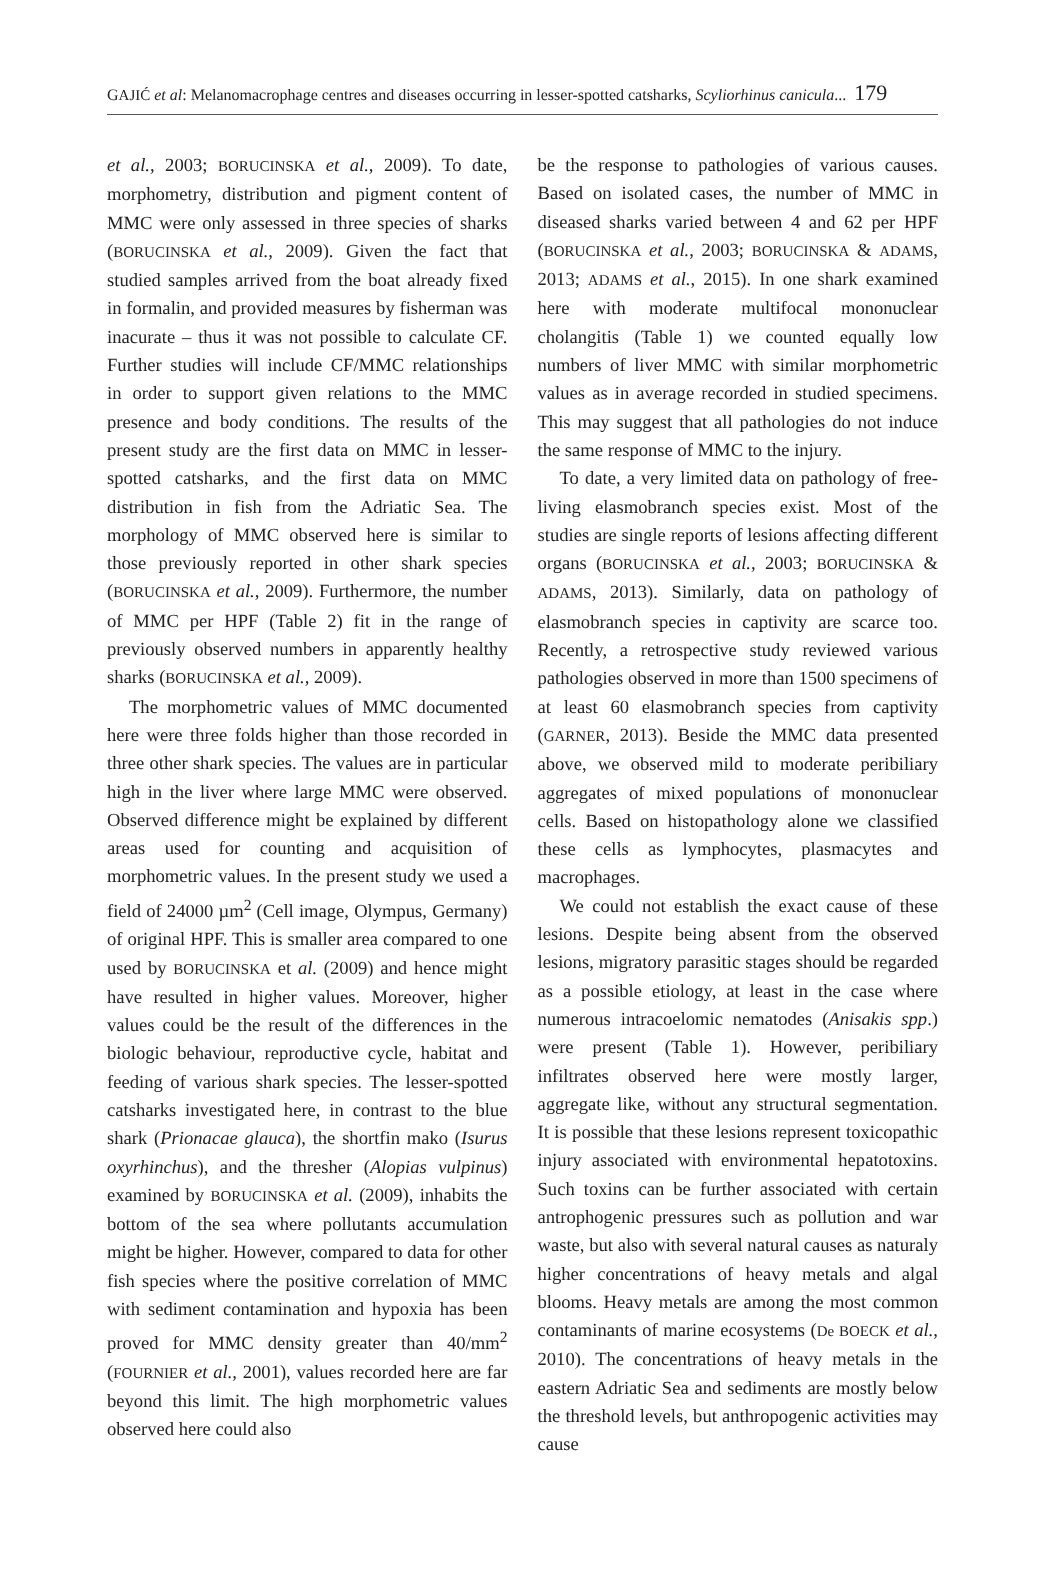GAJIĆ et al: Melanomacrophage centres and diseases occurring in lesser-spotted catsharks, Scyliorhinus canicula... 179
et al., 2003; BORUCINSKA et al., 2009). To date, morphometry, distribution and pigment content of MMC were only assessed in three species of sharks (BORUCINSKA et al., 2009). Given the fact that studied samples arrived from the boat already fixed in formalin, and provided measures by fisherman was inacurate – thus it was not possible to calculate CF. Further studies will include CF/MMC relationships in order to support given relations to the MMC presence and body conditions. The results of the present study are the first data on MMC in lesser-spotted catsharks, and the first data on MMC distribution in fish from the Adriatic Sea. The morphology of MMC observed here is similar to those previously reported in other shark species (BORUCINSKA et al., 2009). Furthermore, the number of MMC per HPF (Table 2) fit in the range of previously observed numbers in apparently healthy sharks (BORUCINSKA et al., 2009).
The morphometric values of MMC documented here were three folds higher than those recorded in three other shark species. The values are in particular high in the liver where large MMC were observed. Observed difference might be explained by different areas used for counting and acquisition of morphometric values. In the present study we used a field of 24000 µm<sup>2</sup> (Cell image, Olympus, Germany) of original HPF. This is smaller area compared to one used by BORUCINSKA et al. (2009) and hence might have resulted in higher values. Moreover, higher values could be the result of the differences in the biologic behaviour, reproductive cycle, habitat and feeding of various shark species. The lesser-spotted catsharks investigated here, in contrast to the blue shark (Prionacae glauca), the shortfin mako (Isurus oxyrhinchus), and the thresher (Alopias vulpinus) examined by BORUCINSKA et al. (2009), inhabits the bottom of the sea where pollutants accumulation might be higher. However, compared to data for other fish species where the positive correlation of MMC with sediment contamination and hypoxia has been proved for MMC density greater than 40/mm<sup>2</sup> (FOURNIER et al., 2001), values recorded here are far beyond this limit. The high morphometric values observed here could also
be the response to pathologies of various causes. Based on isolated cases, the number of MMC in diseased sharks varied between 4 and 62 per HPF (BORUCINSKA et al., 2003; BORUCINSKA & ADAMS, 2013; ADAMS et al., 2015). In one shark examined here with moderate multifocal mononuclear cholangitis (Table 1) we counted equally low numbers of liver MMC with similar morphometric values as in average recorded in studied specimens. This may suggest that all pathologies do not induce the same response of MMC to the injury.
To date, a very limited data on pathology of free-living elasmobranch species exist. Most of the studies are single reports of lesions affecting different organs (BORUCINSKA et al., 2003; BORUCINSKA & ADAMS, 2013). Similarly, data on pathology of elasmobranch species in captivity are scarce too. Recently, a retrospective study reviewed various pathologies observed in more than 1500 specimens of at least 60 elasmobranch species from captivity (GARNER, 2013). Beside the MMC data presented above, we observed mild to moderate peribiliary aggregates of mixed populations of mononuclear cells. Based on histopathology alone we classified these cells as lymphocytes, plasmacytes and macrophages.
We could not establish the exact cause of these lesions. Despite being absent from the observed lesions, migratory parasitic stages should be regarded as a possible etiology, at least in the case where numerous intracoelomic nematodes (Anisakis spp.) were present (Table 1). However, peribiliary infiltrates observed here were mostly larger, aggregate like, without any structural segmentation. It is possible that these lesions represent toxicopathic injury associated with environmental hepatotoxins. Such toxins can be further associated with certain antrophogenic pressures such as pollution and war waste, but also with several natural causes as naturaly higher concentrations of heavy metals and algal blooms. Heavy metals are among the most common contaminants of marine ecosystems (De BOECK et al., 2010). The concentrations of heavy metals in the eastern Adriatic Sea and sediments are mostly below the threshold levels, but anthropogenic activities may cause